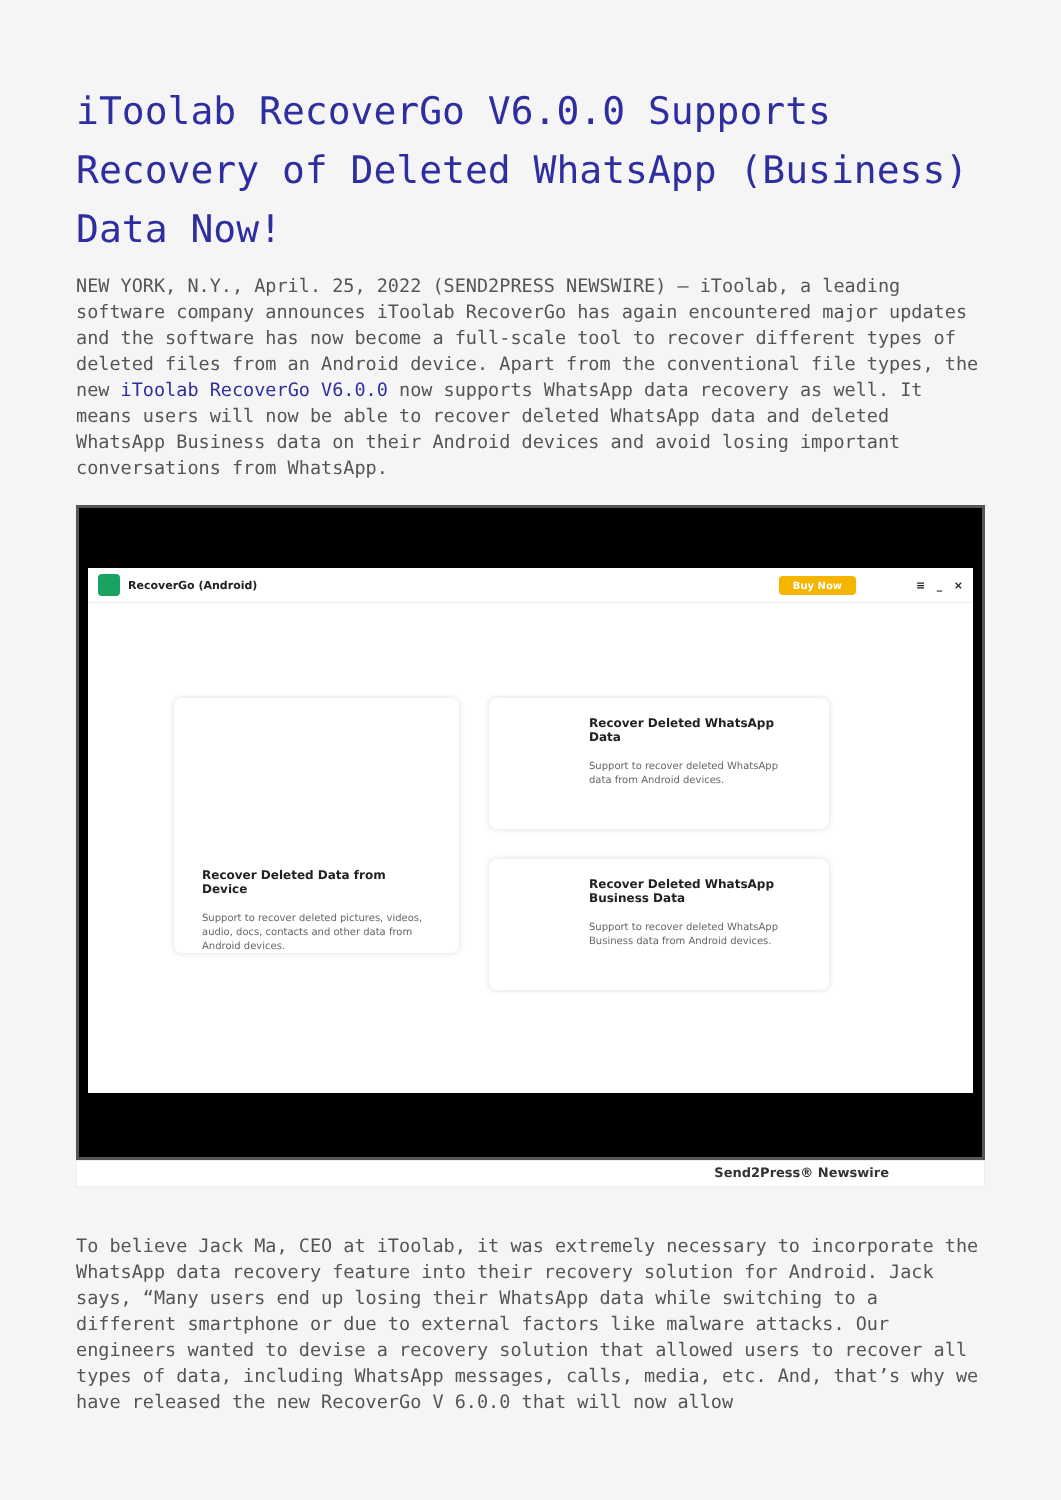iToolab RecoverGo V6.0.0 Supports Recovery of Deleted WhatsApp (Business) Data Now!
NEW YORK, N.Y., April. 25, 2022 (SEND2PRESS NEWSWIRE) — iToolab, a leading software company announces iToolab RecoverGo has again encountered major updates and the software has now become a full-scale tool to recover different types of deleted files from an Android device. Apart from the conventional file types, the new iToolab RecoverGo V6.0.0 now supports WhatsApp data recovery as well. It means users will now be able to recover deleted WhatsApp data and deleted WhatsApp Business data on their Android devices and avoid losing important conversations from WhatsApp.
RecoverGo (Android) Buy Now ≡ _ ×
Recover Deleted Data from Device
Support to recover deleted pictures, videos, audio, docs, contacts and other data from Android devices.
Recover Deleted WhatsApp Data
Support to recover deleted WhatsApp data from Android devices.
Recover Deleted WhatsApp Business Data
Support to recover deleted WhatsApp Business data from Android devices.
Send2Press® Newswire
To believe Jack Ma, CEO at iToolab, it was extremely necessary to incorporate the WhatsApp data recovery feature into their recovery solution for Android. Jack says, “Many users end up losing their WhatsApp data while switching to a different smartphone or due to external factors like malware attacks. Our engineers wanted to devise a recovery solution that allowed users to recover all types of data, including WhatsApp messages, calls, media, etc. And, that’s why we have released the new RecoverGo V 6.0.0 that will now allow